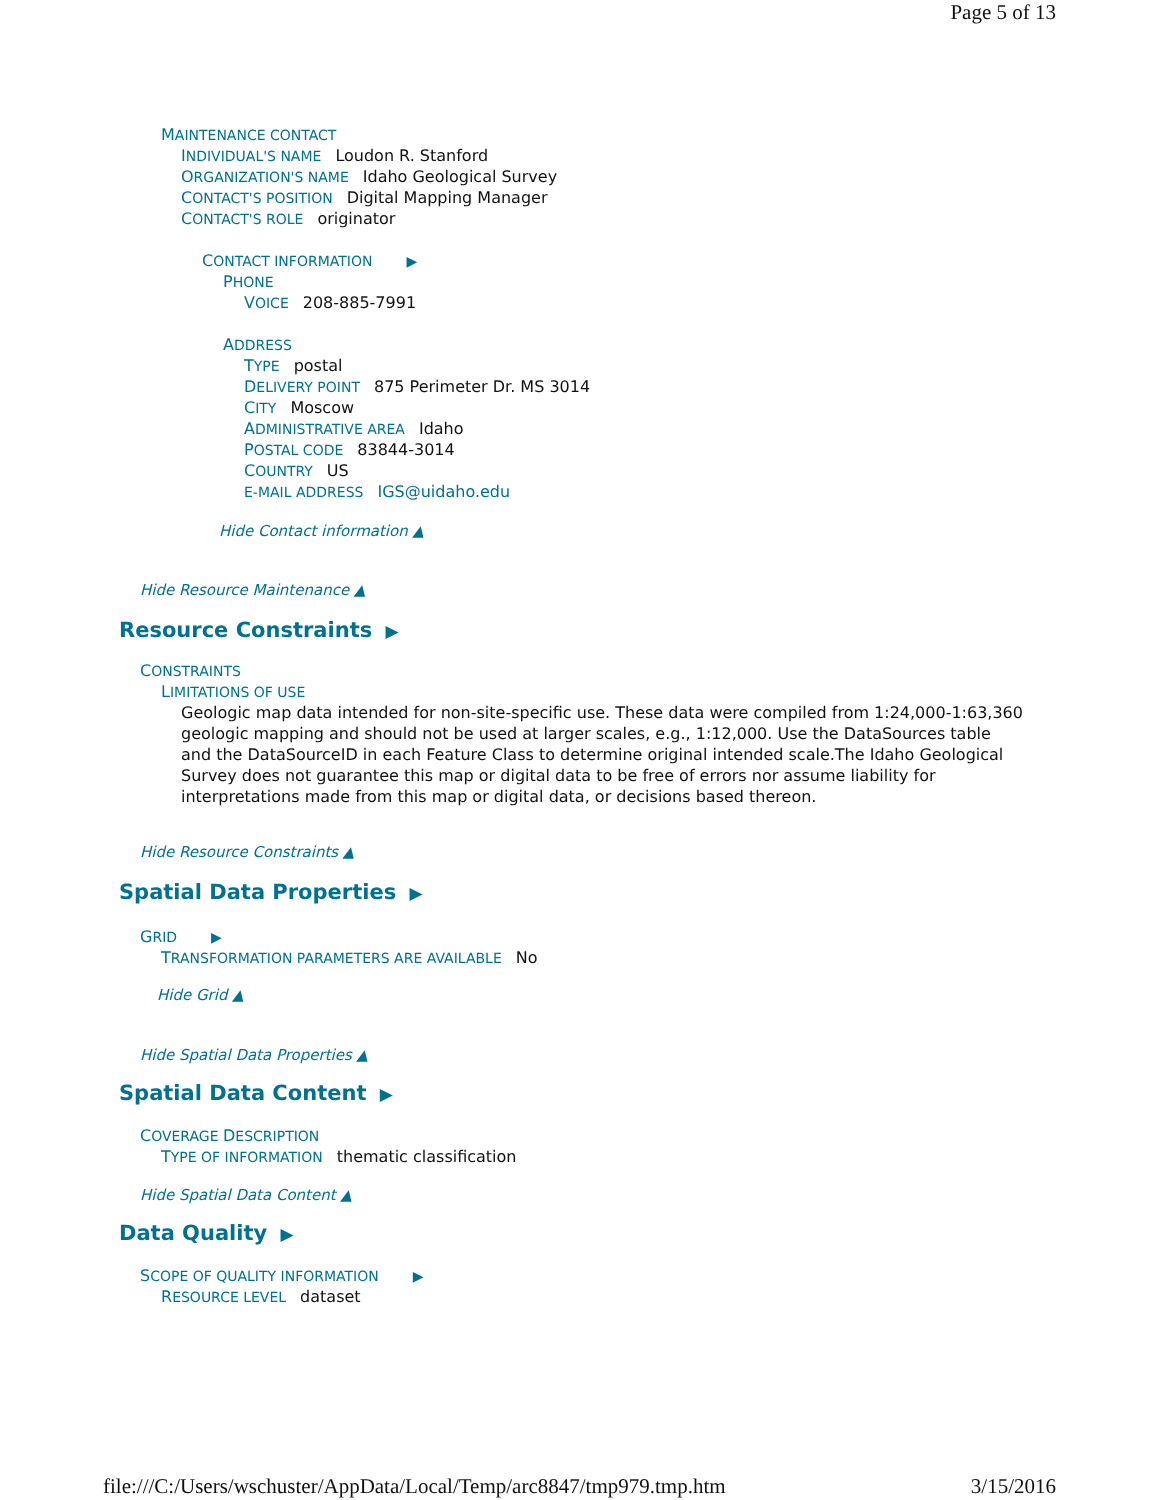Page 5 of 13
MAINTENANCE CONTACT
INDIVIDUAL'S NAME Loudon R. Stanford
ORGANIZATION'S NAME Idaho Geological Survey
CONTACT'S POSITION Digital Mapping Manager
CONTACT'S ROLE originator
CONTACT INFORMATION ▶
PHONE
VOICE 208-885-7991
ADDRESS
TYPE postal
DELIVERY POINT 875 Perimeter Dr. MS 3014
CITY Moscow
ADMINISTRATIVE AREA Idaho
POSTAL CODE 83844-3014
COUNTRY US
E-MAIL ADDRESS IGS@uidaho.edu
Hide Contact information ▲
Hide Resource Maintenance ▲
Resource Constraints ▶
CONSTRAINTS
LIMITATIONS OF USE
Geologic map data intended for non-site-specific use. These data were compiled from 1:24,000-1:63,360 geologic mapping and should not be used at larger scales, e.g., 1:12,000. Use the DataSources table and the DataSourceID in each Feature Class to determine original intended scale.The Idaho Geological Survey does not guarantee this map or digital data to be free of errors nor assume liability for interpretations made from this map or digital data, or decisions based thereon.
Hide Resource Constraints ▲
Spatial Data Properties ▶
GRID ▶
TRANSFORMATION PARAMETERS ARE AVAILABLE No
Hide Grid ▲
Hide Spatial Data Properties ▲
Spatial Data Content ▶
COVERAGE DESCRIPTION
TYPE OF INFORMATION thematic classification
Hide Spatial Data Content ▲
Data Quality ▶
SCOPE OF QUALITY INFORMATION ▶
RESOURCE LEVEL dataset
file:///C:/Users/wschuster/AppData/Local/Temp/arc8847/tmp979.tmp.htm 3/15/2016